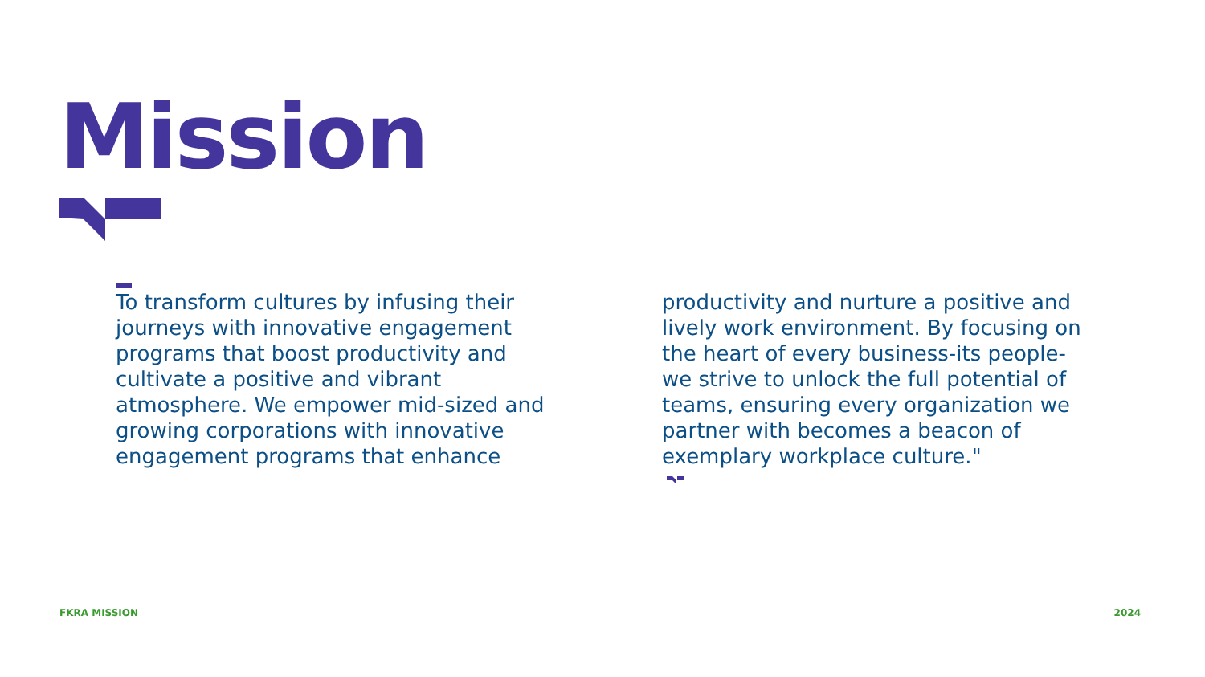Mission
To transform cultures by infusing their journeys with innovative engagement programs that boost productivity and cultivate a positive and vibrant atmosphere. We empower mid-sized and growing corporations with innovative engagement programs that enhance
productivity and nurture a positive and lively work environment. By focusing on the heart of every business-its people-we strive to unlock the full potential of teams, ensuring every organization we partner with becomes a beacon of exemplary workplace culture."
FKRA MISSION 2024